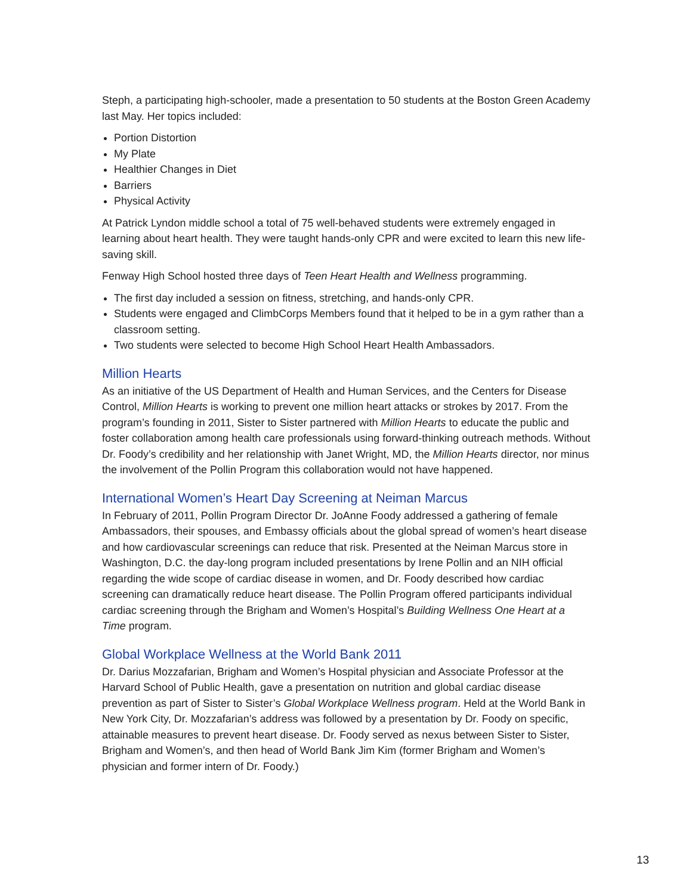Steph, a participating high-schooler, made a presentation to 50 students at the Boston Green Academy last May. Her topics included:
Portion Distortion
My Plate
Healthier Changes in Diet
Barriers
Physical Activity
At Patrick Lyndon middle school a total of 75 well-behaved students were extremely engaged in learning about heart health. They were taught hands-only CPR and were excited to learn this new life-saving skill.
Fenway High School hosted three days of Teen Heart Health and Wellness programming.
The first day included a session on fitness, stretching, and hands-only CPR.
Students were engaged and ClimbCorps Members found that it helped to be in a gym rather than a classroom setting.
Two students were selected to become High School Heart Health Ambassadors.
Million Hearts
As an initiative of the US Department of Health and Human Services, and the Centers for Disease Control, Million Hearts is working to prevent one million heart attacks or strokes by 2017. From the program’s founding in 2011, Sister to Sister partnered with Million Hearts to educate the public and foster collaboration among health care professionals using forward-thinking outreach methods. Without Dr. Foody’s credibility and her relationship with Janet Wright, MD, the Million Hearts director, nor minus the involvement of the Pollin Program this collaboration would not have happened.
International Women’s Heart Day Screening at Neiman Marcus
In February of 2011, Pollin Program Director Dr. JoAnne Foody addressed a gathering of female Ambassadors, their spouses, and Embassy officials about the global spread of women’s heart disease and how cardiovascular screenings can reduce that risk. Presented at the Neiman Marcus store in Washington, D.C. the day-long program included presentations by Irene Pollin and an NIH official regarding the wide scope of cardiac disease in women, and Dr. Foody described how cardiac screening can dramatically reduce heart disease. The Pollin Program offered participants individual cardiac screening through the Brigham and Women’s Hospital’s Building Wellness One Heart at a Time program.
Global Workplace Wellness at the World Bank 2011
Dr. Darius Mozzafarian, Brigham and Women’s Hospital physician and Associate Professor at the Harvard School of Public Health, gave a presentation on nutrition and global cardiac disease prevention as part of Sister to Sister’s Global Workplace Wellness program. Held at the World Bank in New York City, Dr. Mozzafarian’s address was followed by a presentation by Dr. Foody on specific, attainable measures to prevent heart disease. Dr. Foody served as nexus between Sister to Sister, Brigham and Women’s, and then head of World Bank Jim Kim (former Brigham and Women’s physician and former intern of Dr. Foody.)
13